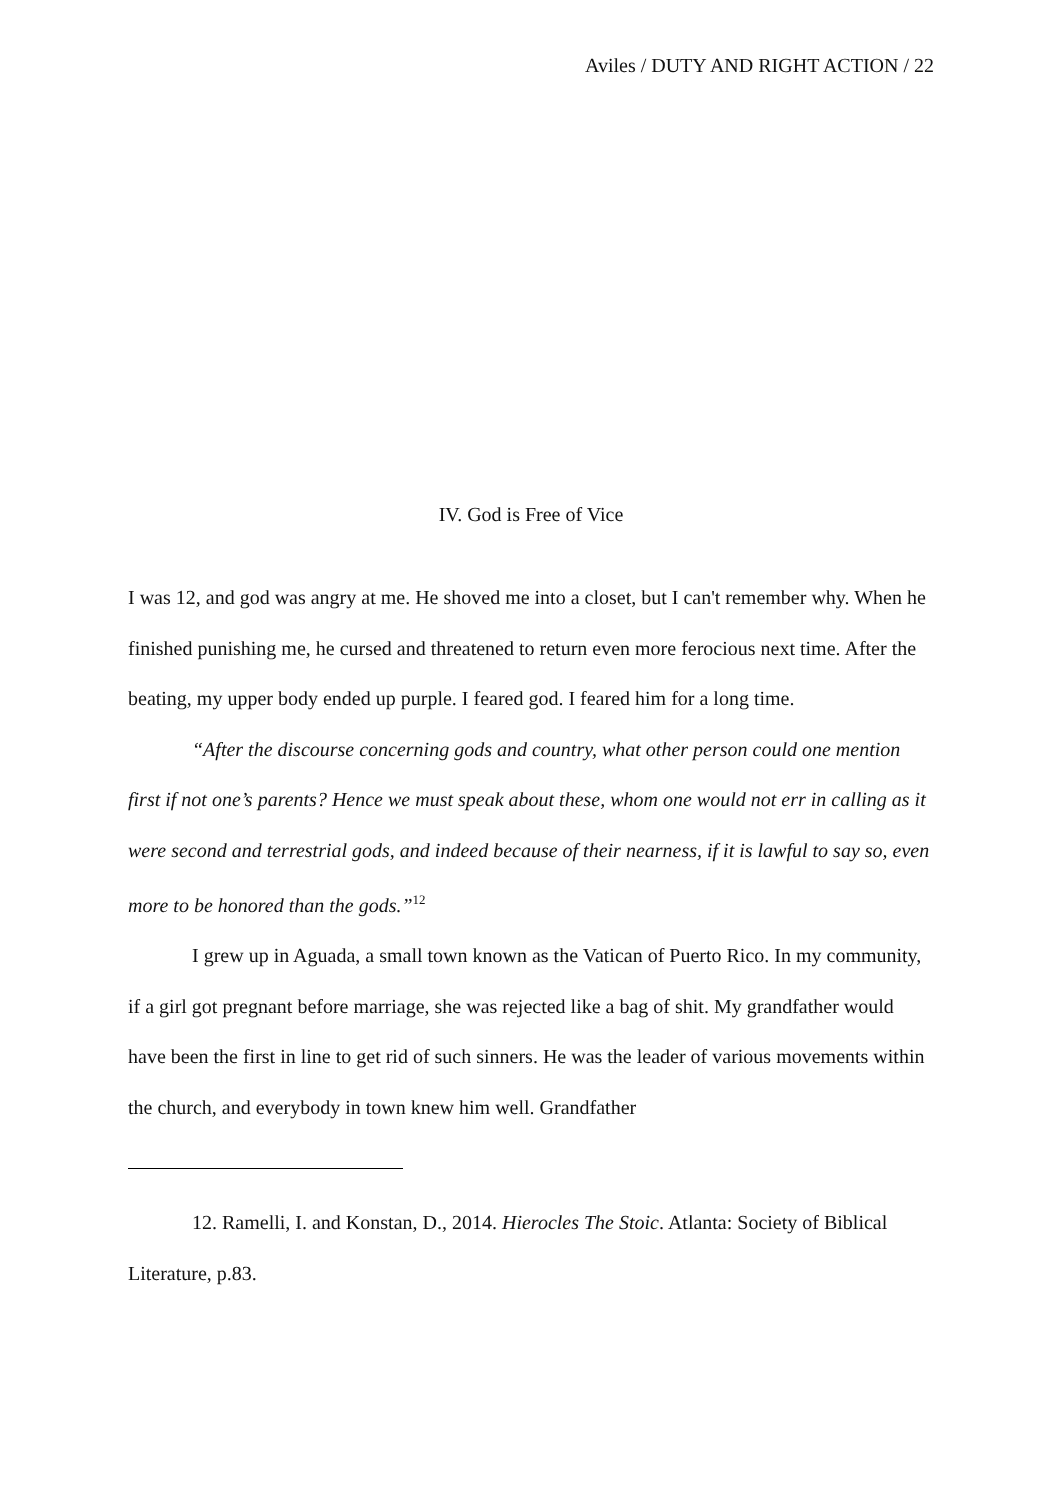Aviles / DUTY AND RIGHT ACTION / 22
IV. God is Free of Vice
I was 12, and god was angry at me. He shoved me into a closet, but I can't remember why. When he finished punishing me, he cursed and threatened to return even more ferocious next time. After the beating, my upper body ended up purple. I feared god. I feared him for a long time.
“After the discourse concerning gods and country, what other person could one mention first if not one’s parents? Hence we must speak about these, whom one would not err in calling as it were second and terrestrial gods, and indeed because of their nearness, if it is lawful to say so, even more to be honored than the gods.”<sup>12</sup>
I grew up in Aguada, a small town known as the Vatican of Puerto Rico. In my community, if a girl got pregnant before marriage, she was rejected like a bag of shit. My grandfather would have been the first in line to get rid of such sinners. He was the leader of various movements within the church, and everybody in town knew him well. Grandfather
12. Ramelli, I. and Konstan, D., 2014. Hierocles The Stoic. Atlanta: Society of Biblical Literature, p.83.